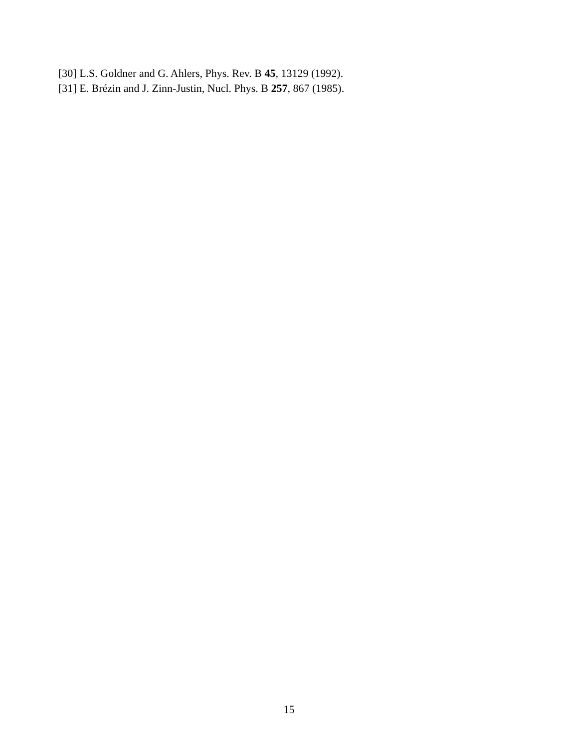[30] L.S. Goldner and G. Ahlers, Phys. Rev. B 45, 13129 (1992).
[31] E. Brézin and J. Zinn-Justin, Nucl. Phys. B 257, 867 (1985).
15